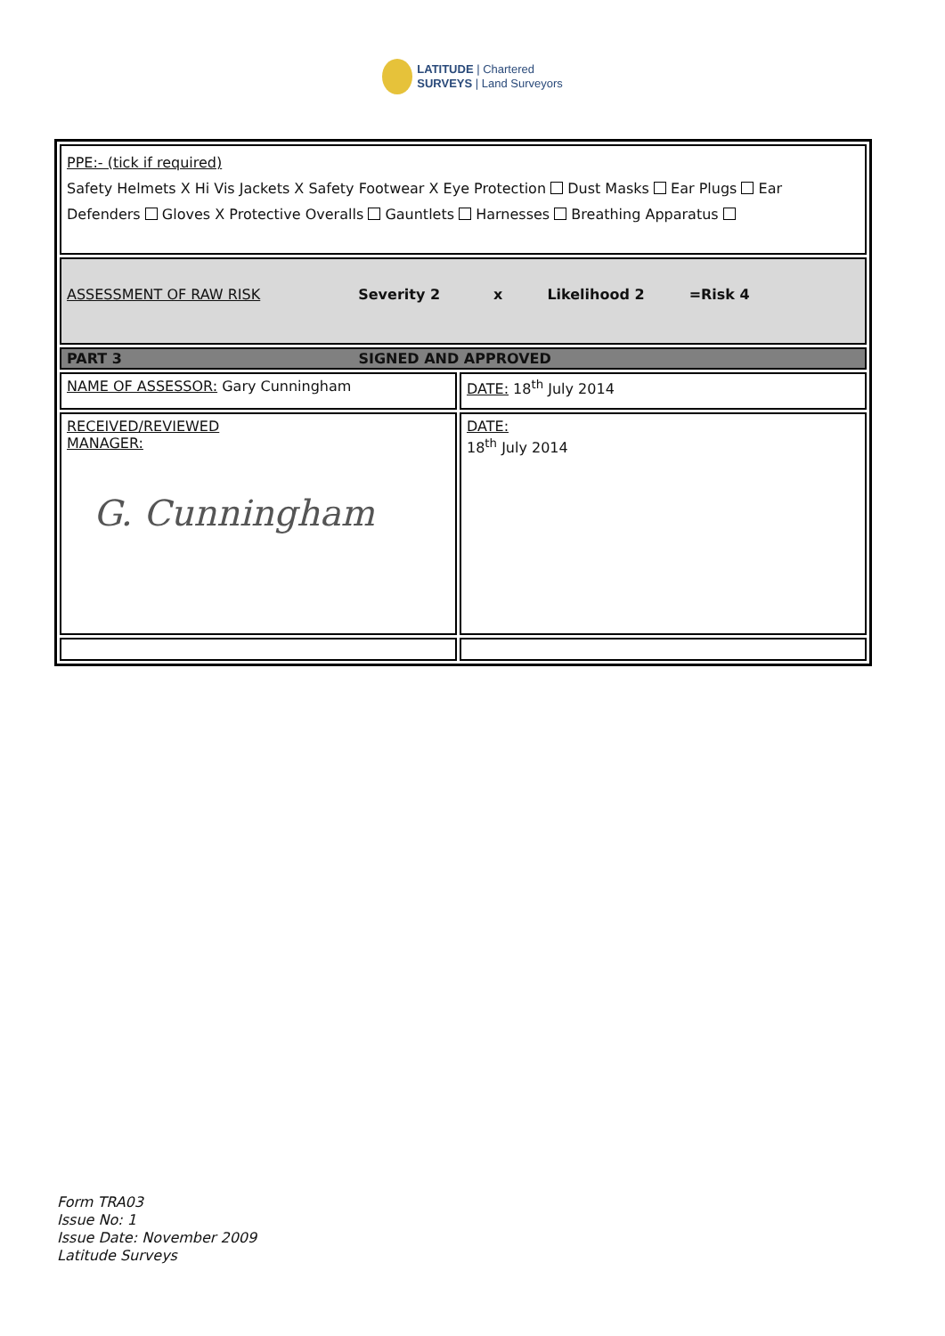LATITUDE | Chartered
SURVEYS | Land Surveyors
| PPE:- (tick if required) Safety Helmets X Hi Vis Jackets X Safety Footwear X Eye Protection Dust Masks Ear Plugs Ear Defenders Gloves X Protective Overalls Gauntlets Harnesses Breathing Apparatus | |
| ASSESSMENT OF RAW RISK Severity 2 x Likelihood 2 =Risk 4 | |
| PART 3 SIGNED AND APPROVED | |
| NAME OF ASSESSOR: Gary Cunningham | DATE: 18<sup>th</sup> July 2014 |
| RECEIVED/REVIEWED MANAGER: G. Cunningham | DATE: 18<sup>th</sup> July 2014 |
Form TRA03
Issue No: 1
Issue Date: November 2009
Latitude Surveys